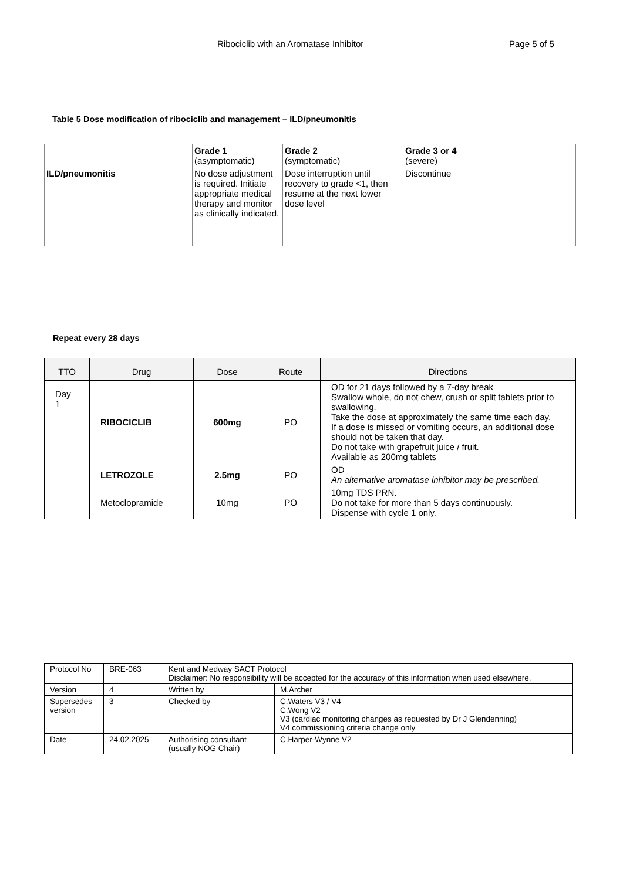Ribociclib with an Aromatase Inhibitor Page 5 of 5
Table 5 Dose modification of ribociclib and management – ILD/pneumonitis
| | Grade 1 (asymptomatic) | Grade 2 (symptomatic) | Grade 3 or 4 (severe) |
| --- | --- | --- | --- |
| ILD/pneumonitis | No dose adjustment is required. Initiate appropriate medical therapy and monitor as clinically indicated. | Dose interruption until recovery to grade <1, then resume at the next lower dose level | Discontinue |
Repeat every 28 days
| TTO | Drug | Dose | Route | Directions |
| --- | --- | --- | --- | --- |
| Day 1 | RIBOCICLIB | 600mg | PO | OD for 21 days followed by a 7-day break Swallow whole, do not chew, crush or split tablets prior to swallowing. Take the dose at approximately the same time each day. If a dose is missed or vomiting occurs, an additional dose should not be taken that day. Do not take with grapefruit juice / fruit. Available as 200mg tablets |
| | LETROZOLE | 2.5mg | PO | OD An alternative aromatase inhibitor may be prescribed. |
| | Metoclopramide | 10mg | PO | 10mg TDS PRN. Do not take for more than 5 days continuously. Dispense with cycle 1 only. |
| Protocol No | BRE-063 | Kent and Medway SACT Protocol Disclaimer: No responsibility will be accepted for the accuracy of this information when used elsewhere. | |
| Version | 4 | Written by | M.Archer |
| Supersedes version | 3 | Checked by | C.Waters V3 / V4 C.Wong V2 V3 (cardiac monitoring changes as requested by Dr J Glendenning) V4 commissioning criteria change only |
| Date | 24.02.2025 | Authorising consultant (usually NOG Chair) | C.Harper-Wynne V2 |